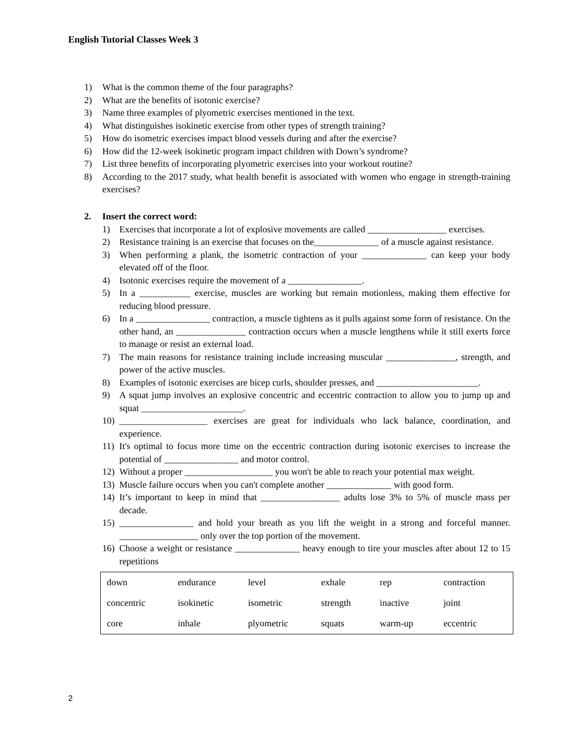English Tutorial Classes Week 3
1) What is the common theme of the four paragraphs?
2) What are the benefits of isotonic exercise?
3) Name three examples of plyometric exercises mentioned in the text.
4) What distinguishes isokinetic exercise from other types of strength training?
5) How do isometric exercises impact blood vessels during and after the exercise?
6) How did the 12-week isokinetic program impact children with Down’s syndrome?
7) List three benefits of incorporating plyometric exercises into your workout routine?
8) According to the 2017 study, what health benefit is associated with women who engage in strength-training exercises?
2. Insert the correct word:
1) Exercises that incorporate a lot of explosive movements are called _________________ exercises.
2) Resistance training is an exercise that focuses on the______________ of a muscle against resistance.
3) When performing a plank, the isometric contraction of your ______________ can keep your body elevated off of the floor.
4) Isotonic exercises require the movement of a ________________.
5) In a ___________ exercise, muscles are working but remain motionless, making them effective for reducing blood pressure.
6) In a ________________ contraction, a muscle tightens as it pulls against some form of resistance. On the other hand, an _______________ contraction occurs when a muscle lengthens while it still exerts force to manage or resist an external load.
7) The main reasons for resistance training include increasing muscular _______________, strength, and power of the active muscles.
8) Examples of isotonic exercises are bicep curls, shoulder presses, and ______________________.
9) A squat jump involves an explosive concentric and eccentric contraction to allow you to jump up and squat ______________________.
10) ___________________ exercises are great for individuals who lack balance, coordination, and experience.
11) It's optimal to focus more time on the eccentric contraction during isotonic exercises to increase the potential of ________________ and motor control.
12) Without a proper ___________________ you won't be able to reach your potential max weight.
13) Muscle failure occurs when you can't complete another ______________ with good form.
14) It’s important to keep in mind that _________________ adults lose 3% to 5% of muscle mass per decade.
15) ________________ and hold your breath as you lift the weight in a strong and forceful manner. _________________ only over the top portion of the movement.
16) Choose a weight or resistance ______________ heavy enough to tire your muscles after about 12 to 15 repetitions
| down | endurance | level | exhale | rep | contraction |
| concentric | isokinetic | isometric | strength | inactive | joint |
| core | inhale | plyometric | squats | warm-up | eccentric |
2